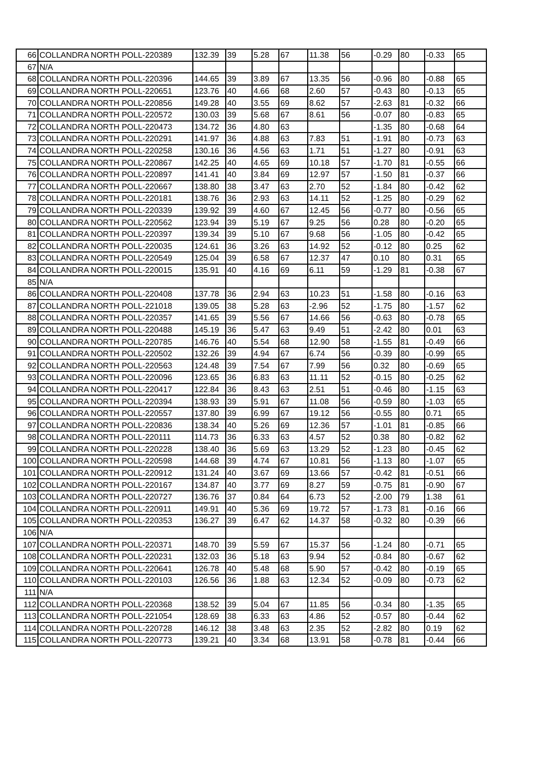| 66 | COLLANDRA NORTH POLL-220389 | 132.39 | 39 | 5.28 | 67 | 11.38 | 56 | -0.29 | 80 | -0.33 | 65 |
| 67 | N/A | | | | | | | | | | |
| 68 | COLLANDRA NORTH POLL-220396 | 144.65 | 39 | 3.89 | 67 | 13.35 | 56 | -0.96 | 80 | -0.88 | 65 |
| 69 | COLLANDRA NORTH POLL-220651 | 123.76 | 40 | 4.66 | 68 | 2.60 | 57 | -0.43 | 80 | -0.13 | 65 |
| 70 | COLLANDRA NORTH POLL-220856 | 149.28 | 40 | 3.55 | 69 | 8.62 | 57 | -2.63 | 81 | -0.32 | 66 |
| 71 | COLLANDRA NORTH POLL-220572 | 130.03 | 39 | 5.68 | 67 | 8.61 | 56 | -0.07 | 80 | -0.83 | 65 |
| 72 | COLLANDRA NORTH POLL-220473 | 134.72 | 36 | 4.80 | 63 | | | -1.35 | 80 | -0.68 | 64 |
| 73 | COLLANDRA NORTH POLL-220291 | 141.97 | 36 | 4.88 | 63 | 7.83 | 51 | -1.91 | 80 | -0.73 | 63 |
| 74 | COLLANDRA NORTH POLL-220258 | 130.16 | 36 | 4.56 | 63 | 1.71 | 51 | -1.27 | 80 | -0.91 | 63 |
| 75 | COLLANDRA NORTH POLL-220867 | 142.25 | 40 | 4.65 | 69 | 10.18 | 57 | -1.70 | 81 | -0.55 | 66 |
| 76 | COLLANDRA NORTH POLL-220897 | 141.41 | 40 | 3.84 | 69 | 12.97 | 57 | -1.50 | 81 | -0.37 | 66 |
| 77 | COLLANDRA NORTH POLL-220667 | 138.80 | 38 | 3.47 | 63 | 2.70 | 52 | -1.84 | 80 | -0.42 | 62 |
| 78 | COLLANDRA NORTH POLL-220181 | 138.76 | 36 | 2.93 | 63 | 14.11 | 52 | -1.25 | 80 | -0.29 | 62 |
| 79 | COLLANDRA NORTH POLL-220339 | 139.92 | 39 | 4.60 | 67 | 12.45 | 56 | -0.77 | 80 | -0.56 | 65 |
| 80 | COLLANDRA NORTH POLL-220562 | 123.94 | 39 | 5.19 | 67 | 9.25 | 56 | 0.28 | 80 | -0.20 | 65 |
| 81 | COLLANDRA NORTH POLL-220397 | 139.34 | 39 | 5.10 | 67 | 9.68 | 56 | -1.05 | 80 | -0.42 | 65 |
| 82 | COLLANDRA NORTH POLL-220035 | 124.61 | 36 | 3.26 | 63 | 14.92 | 52 | -0.12 | 80 | 0.25 | 62 |
| 83 | COLLANDRA NORTH POLL-220549 | 125.04 | 39 | 6.58 | 67 | 12.37 | 47 | 0.10 | 80 | 0.31 | 65 |
| 84 | COLLANDRA NORTH POLL-220015 | 135.91 | 40 | 4.16 | 69 | 6.11 | 59 | -1.29 | 81 | -0.38 | 67 |
| 85 | N/A | | | | | | | | | | |
| 86 | COLLANDRA NORTH POLL-220408 | 137.78 | 36 | 2.94 | 63 | 10.23 | 51 | -1.58 | 80 | -0.16 | 63 |
| 87 | COLLANDRA NORTH POLL-221018 | 139.05 | 38 | 5.28 | 63 | -2.96 | 52 | -1.75 | 80 | -1.57 | 62 |
| 88 | COLLANDRA NORTH POLL-220357 | 141.65 | 39 | 5.56 | 67 | 14.66 | 56 | -0.63 | 80 | -0.78 | 65 |
| 89 | COLLANDRA NORTH POLL-220488 | 145.19 | 36 | 5.47 | 63 | 9.49 | 51 | -2.42 | 80 | 0.01 | 63 |
| 90 | COLLANDRA NORTH POLL-220785 | 146.76 | 40 | 5.54 | 68 | 12.90 | 58 | -1.55 | 81 | -0.49 | 66 |
| 91 | COLLANDRA NORTH POLL-220502 | 132.26 | 39 | 4.94 | 67 | 6.74 | 56 | -0.39 | 80 | -0.99 | 65 |
| 92 | COLLANDRA NORTH POLL-220563 | 124.48 | 39 | 7.54 | 67 | 7.99 | 56 | 0.32 | 80 | -0.69 | 65 |
| 93 | COLLANDRA NORTH POLL-220096 | 123.65 | 36 | 6.83 | 63 | 11.11 | 52 | -0.15 | 80 | -0.25 | 62 |
| 94 | COLLANDRA NORTH POLL-220417 | 122.84 | 36 | 8.43 | 63 | 2.51 | 51 | -0.46 | 80 | -1.15 | 63 |
| 95 | COLLANDRA NORTH POLL-220394 | 138.93 | 39 | 5.91 | 67 | 11.08 | 56 | -0.59 | 80 | -1.03 | 65 |
| 96 | COLLANDRA NORTH POLL-220557 | 137.80 | 39 | 6.99 | 67 | 19.12 | 56 | -0.55 | 80 | 0.71 | 65 |
| 97 | COLLANDRA NORTH POLL-220836 | 138.34 | 40 | 5.26 | 69 | 12.36 | 57 | -1.01 | 81 | -0.85 | 66 |
| 98 | COLLANDRA NORTH POLL-220111 | 114.73 | 36 | 6.33 | 63 | 4.57 | 52 | 0.38 | 80 | -0.82 | 62 |
| 99 | COLLANDRA NORTH POLL-220228 | 138.40 | 36 | 5.69 | 63 | 13.29 | 52 | -1.23 | 80 | -0.45 | 62 |
| 100 | COLLANDRA NORTH POLL-220598 | 144.68 | 39 | 4.74 | 67 | 10.81 | 56 | -1.13 | 80 | -1.07 | 65 |
| 101 | COLLANDRA NORTH POLL-220912 | 131.24 | 40 | 3.67 | 69 | 13.66 | 57 | -0.42 | 81 | -0.51 | 66 |
| 102 | COLLANDRA NORTH POLL-220167 | 134.87 | 40 | 3.77 | 69 | 8.27 | 59 | -0.75 | 81 | -0.90 | 67 |
| 103 | COLLANDRA NORTH POLL-220727 | 136.76 | 37 | 0.84 | 64 | 6.73 | 52 | -2.00 | 79 | 1.38 | 61 |
| 104 | COLLANDRA NORTH POLL-220911 | 149.91 | 40 | 5.36 | 69 | 19.72 | 57 | -1.73 | 81 | -0.16 | 66 |
| 105 | COLLANDRA NORTH POLL-220353 | 136.27 | 39 | 6.47 | 62 | 14.37 | 58 | -0.32 | 80 | -0.39 | 66 |
| 106 | N/A | | | | | | | | | | |
| 107 | COLLANDRA NORTH POLL-220371 | 148.70 | 39 | 5.59 | 67 | 15.37 | 56 | -1.24 | 80 | -0.71 | 65 |
| 108 | COLLANDRA NORTH POLL-220231 | 132.03 | 36 | 5.18 | 63 | 9.94 | 52 | -0.84 | 80 | -0.67 | 62 |
| 109 | COLLANDRA NORTH POLL-220641 | 126.78 | 40 | 5.48 | 68 | 5.90 | 57 | -0.42 | 80 | -0.19 | 65 |
| 110 | COLLANDRA NORTH POLL-220103 | 126.56 | 36 | 1.88 | 63 | 12.34 | 52 | -0.09 | 80 | -0.73 | 62 |
| 111 | N/A | | | | | | | | | | |
| 112 | COLLANDRA NORTH POLL-220368 | 138.52 | 39 | 5.04 | 67 | 11.85 | 56 | -0.34 | 80 | -1.35 | 65 |
| 113 | COLLANDRA NORTH POLL-221054 | 128.69 | 38 | 6.33 | 63 | 4.86 | 52 | -0.57 | 80 | -0.44 | 62 |
| 114 | COLLANDRA NORTH POLL-220728 | 146.12 | 38 | 3.48 | 63 | 2.35 | 52 | -2.82 | 80 | 0.19 | 62 |
| 115 | COLLANDRA NORTH POLL-220773 | 139.21 | 40 | 3.34 | 68 | 13.91 | 58 | -0.78 | 81 | -0.44 | 66 |